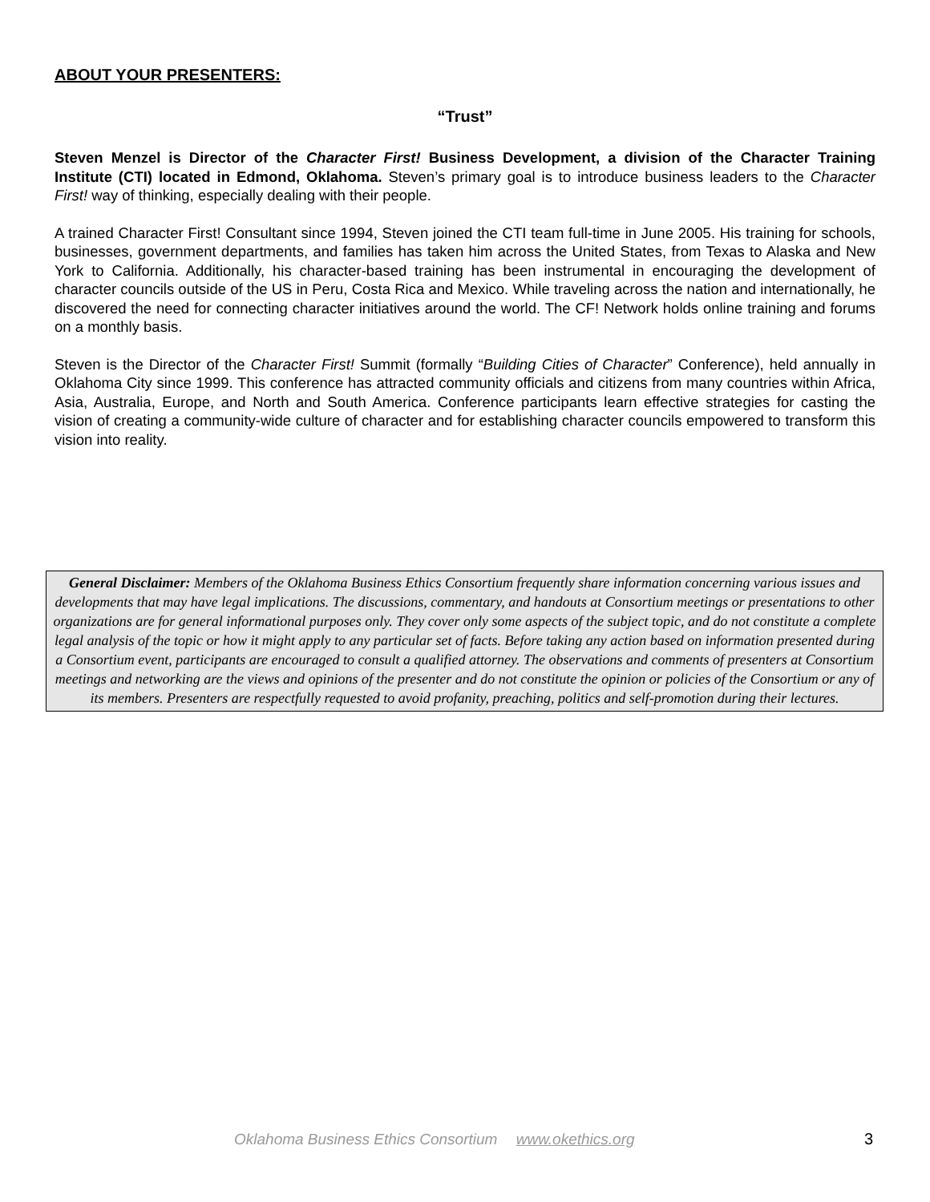ABOUT YOUR PRESENTERS:
“Trust”
Steven Menzel is Director of the Character First! Business Development, a division of the Character Training Institute (CTI) located in Edmond, Oklahoma. Steven’s primary goal is to introduce business leaders to the Character First! way of thinking, especially dealing with their people.
A trained Character First! Consultant since 1994, Steven joined the CTI team full-time in June 2005. His training for schools, businesses, government departments, and families has taken him across the United States, from Texas to Alaska and New York to California. Additionally, his character-based training has been instrumental in encouraging the development of character councils outside of the US in Peru, Costa Rica and Mexico. While traveling across the nation and internationally, he discovered the need for connecting character initiatives around the world. The CF! Network holds online training and forums on a monthly basis.
Steven is the Director of the Character First! Summit (formally “Building Cities of Character” Conference), held annually in Oklahoma City since 1999. This conference has attracted community officials and citizens from many countries within Africa, Asia, Australia, Europe, and North and South America. Conference participants learn effective strategies for casting the vision of creating a community-wide culture of character and for establishing character councils empowered to transform this vision into reality.
General Disclaimer: Members of the Oklahoma Business Ethics Consortium frequently share information concerning various issues and developments that may have legal implications. The discussions, commentary, and handouts at Consortium meetings or presentations to other organizations are for general informational purposes only. They cover only some aspects of the subject topic, and do not constitute a complete legal analysis of the topic or how it might apply to any particular set of facts. Before taking any action based on information presented during a Consortium event, participants are encouraged to consult a qualified attorney. The observations and comments of presenters at Consortium meetings and networking are the views and opinions of the presenter and do not constitute the opinion or policies of the Consortium or any of its members. Presenters are respectfully requested to avoid profanity, preaching, politics and self-promotion during their lectures.
Oklahoma Business Ethics Consortium www.okethics.org 3